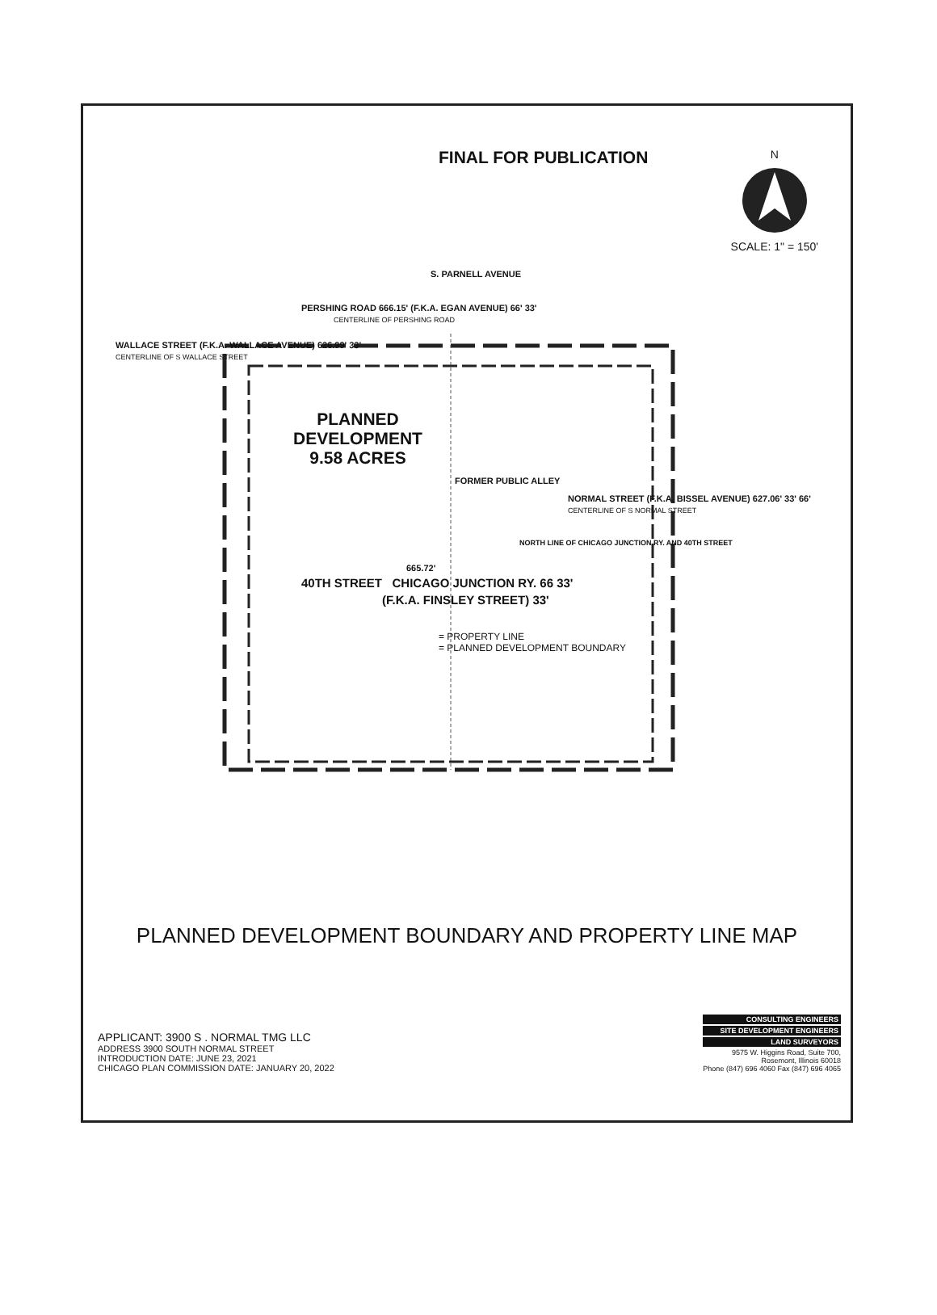FINAL FOR PUBLICATION
NSCALE: 1" = 150'
S. PARNELL AVENUE
PERSHING ROAD 666.15' (F.K.A. EGAN AVENUE) 66' 33'
CENTERLINE OF PERSHING ROAD
WALLACE STREET (F.K.A. WALLACE AVENUE) 626.99' 33'
CENTERLINE OF S WALLACE STREET
PLANNED DEVELOPMENT 9.58 ACRES
FORMER PUBLIC ALLEY
NORMAL STREET (F.K.A. BISSEL AVENUE) 627.06' 33' 66'
CENTERLINE OF S NORMAL STREET
NORTH LINE OF CHICAGO JUNCTION RY. AND 40TH STREET
665.72'
40TH STREET CHICAGO JUNCTION RY. 66 33'
(F.K.A. FINSLEY STREET) 33'
= PROPERTY LINE
= PLANNED DEVELOPMENT BOUNDARY
PLANNED DEVELOPMENT BOUNDARY AND PROPERTY LINE MAP
APPLICANT: 3900 S . NORMAL TMG LLC
ADDRESS 3900 SOUTH NORMAL STREET
INTRODUCTION DATE: JUNE 23, 2021
CHICAGO PLAN COMMISSION DATE: JANUARY 20, 2022
CONSULTING ENGINEERS
SITE DEVELOPMENT ENGINEERS
LAND SURVEYORS
9575 W. Higgins Road, Suite 700,
Rosemont, Illinois 60018
Phone (847) 696 4060 Fax (847) 696 4065